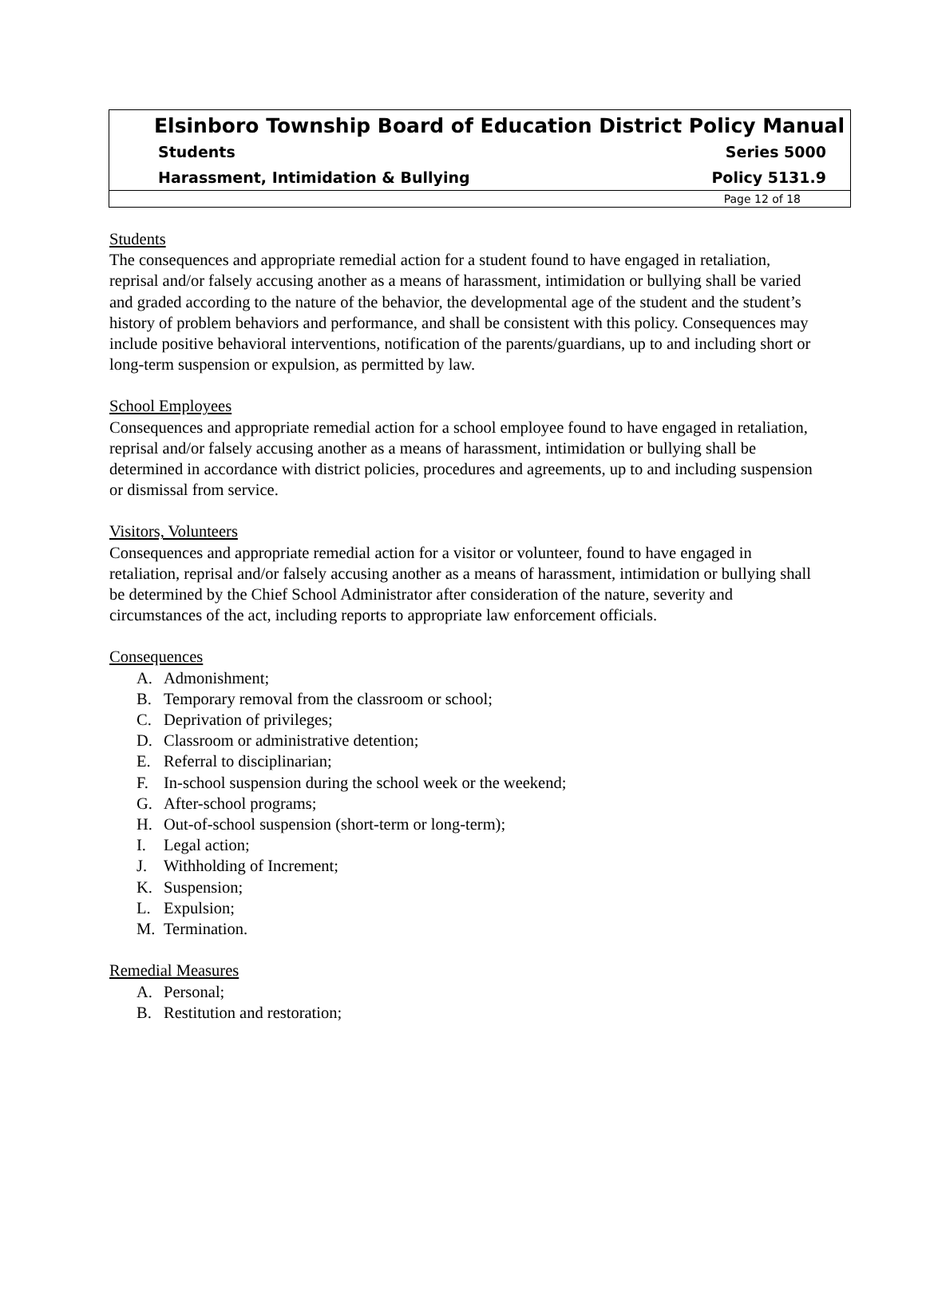Elsinboro Township Board of Education District Policy Manual
Students Series 5000
Harassment, Intimidation & Bullying Policy 5131.9
Page 12 of 18
Students
The consequences and appropriate remedial action for a student found to have engaged in retaliation, reprisal and/or falsely accusing another as a means of harassment, intimidation or bullying shall be varied and graded according to the nature of the behavior, the developmental age of the student and the student’s history of problem behaviors and performance, and shall be consistent with this policy. Consequences may include positive behavioral interventions, notification of the parents/guardians, up to and including short or long-term suspension or expulsion, as permitted by law.
School Employees
Consequences and appropriate remedial action for a school employee found to have engaged in retaliation, reprisal and/or falsely accusing another as a means of harassment, intimidation or bullying shall be determined in accordance with district policies, procedures and agreements, up to and including suspension or dismissal from service.
Visitors, Volunteers
Consequences and appropriate remedial action for a visitor or volunteer, found to have engaged in retaliation, reprisal and/or falsely accusing another as a means of harassment, intimidation or bullying shall be determined by the Chief School Administrator after consideration of the nature, severity and circumstances of the act, including reports to appropriate law enforcement officials.
Consequences
A. Admonishment;
B. Temporary removal from the classroom or school;
C. Deprivation of privileges;
D. Classroom or administrative detention;
E. Referral to disciplinarian;
F. In-school suspension during the school week or the weekend;
G. After-school programs;
H. Out-of-school suspension (short-term or long-term);
I. Legal action;
J. Withholding of Increment;
K. Suspension;
L. Expulsion;
M. Termination.
Remedial Measures
A. Personal;
B. Restitution and restoration;